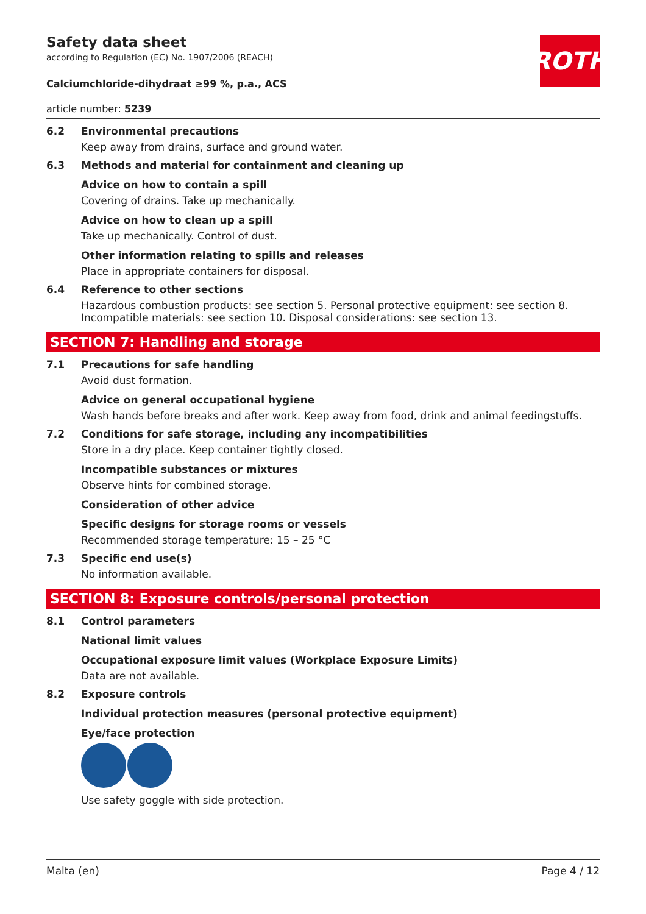ROTH
Safety data sheet
according to Regulation (EC) No. 1907/2006 (REACH)
Calciumchloride-dihydraat ≥99 %, p.a., ACS
article number: 5239
6.2 Environmental precautions
Keep away from drains, surface and ground water.
6.3 Methods and material for containment and cleaning up
Advice on how to contain a spill
Covering of drains. Take up mechanically.
Advice on how to clean up a spill
Take up mechanically. Control of dust.
Other information relating to spills and releases
Place in appropriate containers for disposal.
6.4 Reference to other sections
Hazardous combustion products: see section 5. Personal protective equipment: see section 8. Incompatible materials: see section 10. Disposal considerations: see section 13.
SECTION 7: Handling and storage
7.1 Precautions for safe handling
Avoid dust formation.
Advice on general occupational hygiene
Wash hands before breaks and after work. Keep away from food, drink and animal feedingstuffs.
7.2 Conditions for safe storage, including any incompatibilities
Store in a dry place. Keep container tightly closed.
Incompatible substances or mixtures
Observe hints for combined storage.
Consideration of other advice
Specific designs for storage rooms or vessels
Recommended storage temperature: 15 – 25 °C
7.3 Specific end use(s)
No information available.
SECTION 8: Exposure controls/personal protection
8.1 Control parameters
National limit values
Occupational exposure limit values (Workplace Exposure Limits)
Data are not available.
8.2 Exposure controls
Individual protection measures (personal protective equipment)
Eye/face protection
Use safety goggle with side protection.
Malta (en) Page 4 / 12